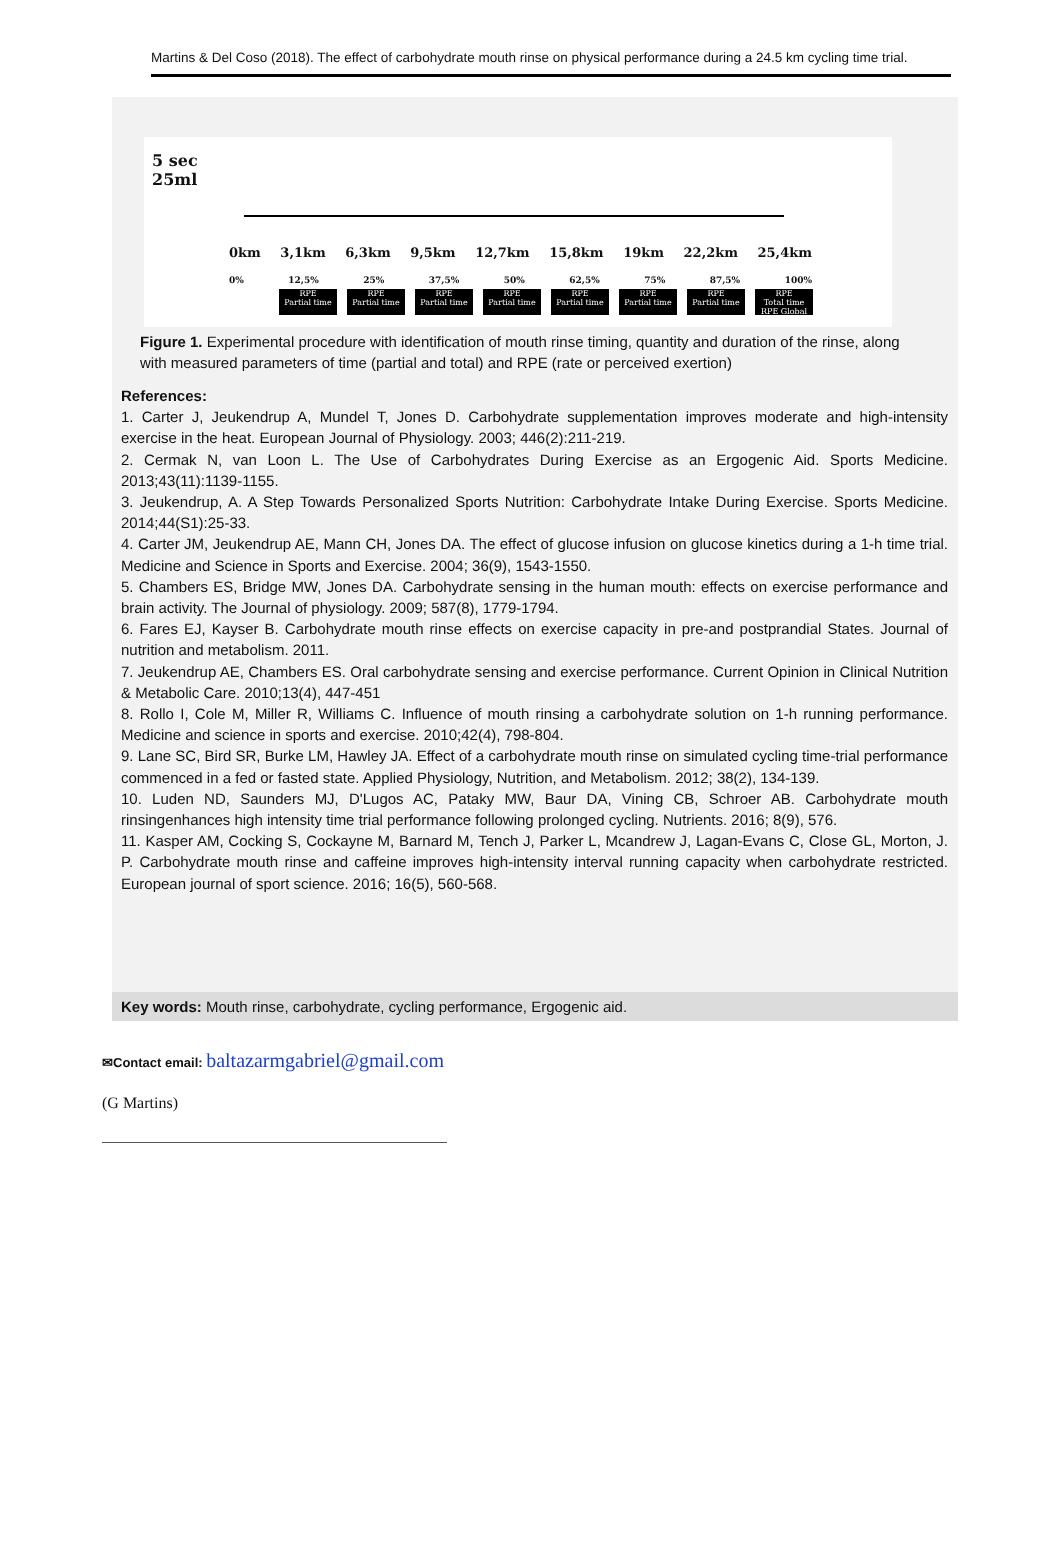Martins & Del Coso (2018). The effect of carbohydrate mouth rinse on physical performance during a 24.5 km cycling time trial.
5 sec
25ml
0km 3,1km 6,3km 9,5km 12,7km 15,8km 19km 22,2km 25,4km
0% 12,5% 25% 37,5% 50% 62,5% 75% 87,5% 100%
RPE
Partial time
RPE
Partial time
RPE
Partial time
RPE
Partial time
RPE
Partial time
RPE
Partial time
RPE
Partial time
RPE
Total time
RPE Global
Figure 1. Experimental procedure with identification of mouth rinse timing, quantity and duration of the rinse, along with measured parameters of time (partial and total) and RPE (rate or perceived exertion)
References:
1. Carter J, Jeukendrup A, Mundel T, Jones D. Carbohydrate supplementation improves moderate and high-intensity exercise in the heat. European Journal of Physiology. 2003; 446(2):211-219.
2. Cermak N, van Loon L. The Use of Carbohydrates During Exercise as an Ergogenic Aid. Sports Medicine. 2013;43(11):1139-1155.
3. Jeukendrup, A. A Step Towards Personalized Sports Nutrition: Carbohydrate Intake During Exercise. Sports Medicine. 2014;44(S1):25-33.
4. Carter JM, Jeukendrup AE, Mann CH, Jones DA. The effect of glucose infusion on glucose kinetics during a 1-h time trial. Medicine and Science in Sports and Exercise. 2004; 36(9), 1543-1550.
5. Chambers ES, Bridge MW, Jones DA. Carbohydrate sensing in the human mouth: effects on exercise performance and brain activity. The Journal of physiology. 2009; 587(8), 1779-1794.
6. Fares EJ, Kayser B. Carbohydrate mouth rinse effects on exercise capacity in pre-and postprandial States. Journal of nutrition and metabolism. 2011.
7. Jeukendrup AE, Chambers ES. Oral carbohydrate sensing and exercise performance. Current Opinion in Clinical Nutrition & Metabolic Care. 2010;13(4), 447-451
8. Rollo I, Cole M, Miller R, Williams C. Influence of mouth rinsing a carbohydrate solution on 1-h running performance. Medicine and science in sports and exercise. 2010;42(4), 798-804.
9. Lane SC, Bird SR, Burke LM, Hawley JA. Effect of a carbohydrate mouth rinse on simulated cycling time-trial performance commenced in a fed or fasted state. Applied Physiology, Nutrition, and Metabolism. 2012; 38(2), 134-139.
10. Luden ND, Saunders MJ, D'Lugos AC, Pataky MW, Baur DA, Vining CB, Schroer AB. Carbohydrate mouth rinsingenhances high intensity time trial performance following prolonged cycling. Nutrients. 2016; 8(9), 576.
11. Kasper AM, Cocking S, Cockayne M, Barnard M, Tench J, Parker L, Mcandrew J, Lagan-Evans C, Close GL, Morton, J. P. Carbohydrate mouth rinse and caffeine improves high-intensity interval running capacity when carbohydrate restricted. European journal of sport science. 2016; 16(5), 560-568.
Key words: Mouth rinse, carbohydrate, cycling performance, Ergogenic aid.
✉Contact email: baltazarmgabriel@gmail.com
(G Martins)